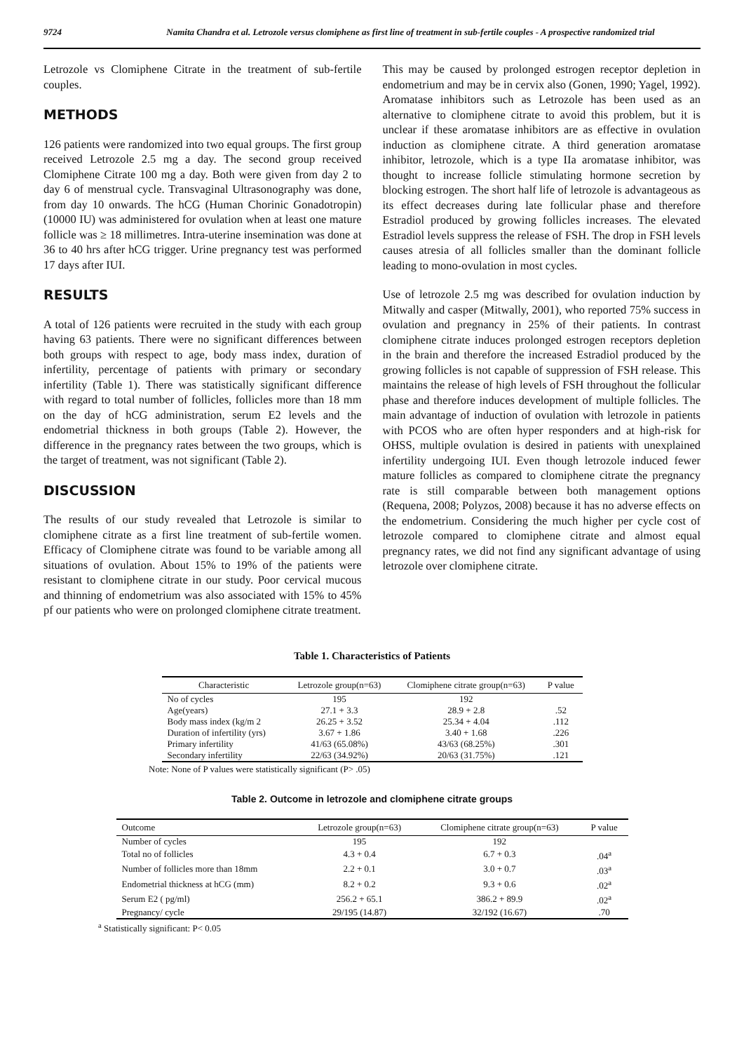9724 Namita Chandra et al. Letrozole versus clomiphene as first line of treatment in sub-fertile couples - A prospective randomized trial
Letrozole vs Clomiphene Citrate in the treatment of sub-fertile couples.
METHODS
126 patients were randomized into two equal groups. The first group received Letrozole 2.5 mg a day. The second group received Clomiphene Citrate 100 mg a day. Both were given from day 2 to day 6 of menstrual cycle. Transvaginal Ultrasonography was done, from day 10 onwards. The hCG (Human Chorinic Gonadotropin) (10000 IU) was administered for ovulation when at least one mature follicle was ≥ 18 millimetres. Intra-uterine insemination was done at 36 to 40 hrs after hCG trigger. Urine pregnancy test was performed 17 days after IUI.
RESULTS
A total of 126 patients were recruited in the study with each group having 63 patients. There were no significant differences between both groups with respect to age, body mass index, duration of infertility, percentage of patients with primary or secondary infertility (Table 1). There was statistically significant difference with regard to total number of follicles, follicles more than 18 mm on the day of hCG administration, serum E2 levels and the endometrial thickness in both groups (Table 2). However, the difference in the pregnancy rates between the two groups, which is the target of treatment, was not significant (Table 2).
DISCUSSION
The results of our study revealed that Letrozole is similar to clomiphene citrate as a first line treatment of sub-fertile women. Efficacy of Clomiphene citrate was found to be variable among all situations of ovulation. About 15% to 19% of the patients were resistant to clomiphene citrate in our study. Poor cervical mucous and thinning of endometrium was also associated with 15% to 45% pf our patients who were on prolonged clomiphene citrate treatment.
This may be caused by prolonged estrogen receptor depletion in endometrium and may be in cervix also (Gonen, 1990; Yagel, 1992). Aromatase inhibitors such as Letrozole has been used as an alternative to clomiphene citrate to avoid this problem, but it is unclear if these aromatase inhibitors are as effective in ovulation induction as clomiphene citrate. A third generation aromatase inhibitor, letrozole, which is a type IIa aromatase inhibitor, was thought to increase follicle stimulating hormone secretion by blocking estrogen. The short half life of letrozole is advantageous as its effect decreases during late follicular phase and therefore Estradiol produced by growing follicles increases. The elevated Estradiol levels suppress the release of FSH. The drop in FSH levels causes atresia of all follicles smaller than the dominant follicle leading to mono-ovulation in most cycles.
Use of letrozole 2.5 mg was described for ovulation induction by Mitwally and casper (Mitwally, 2001), who reported 75% success in ovulation and pregnancy in 25% of their patients. In contrast clomiphene citrate induces prolonged estrogen receptors depletion in the brain and therefore the increased Estradiol produced by the growing follicles is not capable of suppression of FSH release. This maintains the release of high levels of FSH throughout the follicular phase and therefore induces development of multiple follicles. The main advantage of induction of ovulation with letrozole in patients with PCOS who are often hyper responders and at high-risk for OHSS, multiple ovulation is desired in patients with unexplained infertility undergoing IUI. Even though letrozole induced fewer mature follicles as compared to clomiphene citrate the pregnancy rate is still comparable between both management options (Requena, 2008; Polyzos, 2008) because it has no adverse effects on the endometrium. Considering the much higher per cycle cost of letrozole compared to clomiphene citrate and almost equal pregnancy rates, we did not find any significant advantage of using letrozole over clomiphene citrate.
Table 1. Characteristics of Patients
| Characteristic | Letrozole group(n=63) | Clomiphene citrate group(n=63) | P value |
| --- | --- | --- | --- |
| No of cycles | 195 | 192 | |
| Age(years) | 27.1 + 3.3 | 28.9 + 2.8 | .52 |
| Body mass index (kg/m 2 | 26.25 + 3.52 | 25.34 + 4.04 | .112 |
| Duration of infertility (yrs) | 3.67 + 1.86 | 3.40 + 1.68 | .226 |
| Primary infertility | 41/63 (65.08%) | 43/63 (68.25%) | .301 |
| Secondary infertility | 22/63 (34.92%) | 20/63 (31.75%) | .121 |
Note: None of P values were statistically significant (P> .05)
Table 2. Outcome in letrozole and clomiphene citrate groups
| Outcome | Letrozole group(n=63) | Clomiphene citrate group(n=63) | P value |
| --- | --- | --- | --- |
| Number of cycles | 195 | 192 | |
| Total no of follicles | 4.3 + 0.4 | 6.7 + 0.3 | .04<sup>a</sup> |
| Number of follicles more than 18mm | 2.2 + 0.1 | 3.0 + 0.7 | .03<sup>a</sup> |
| Endometrial thickness at hCG (mm) | 8.2 + 0.2 | 9.3 + 0.6 | .02<sup>a</sup> |
| Serum E2 ( pg/ml) | 256.2 + 65.1 | 386.2 + 89.9 | .02<sup>a</sup> |
| Pregnancy/ cycle | 29/195 (14.87) | 32/192 (16.67) | .70 |
<sup>a</sup> Statistically significant: P< 0.05